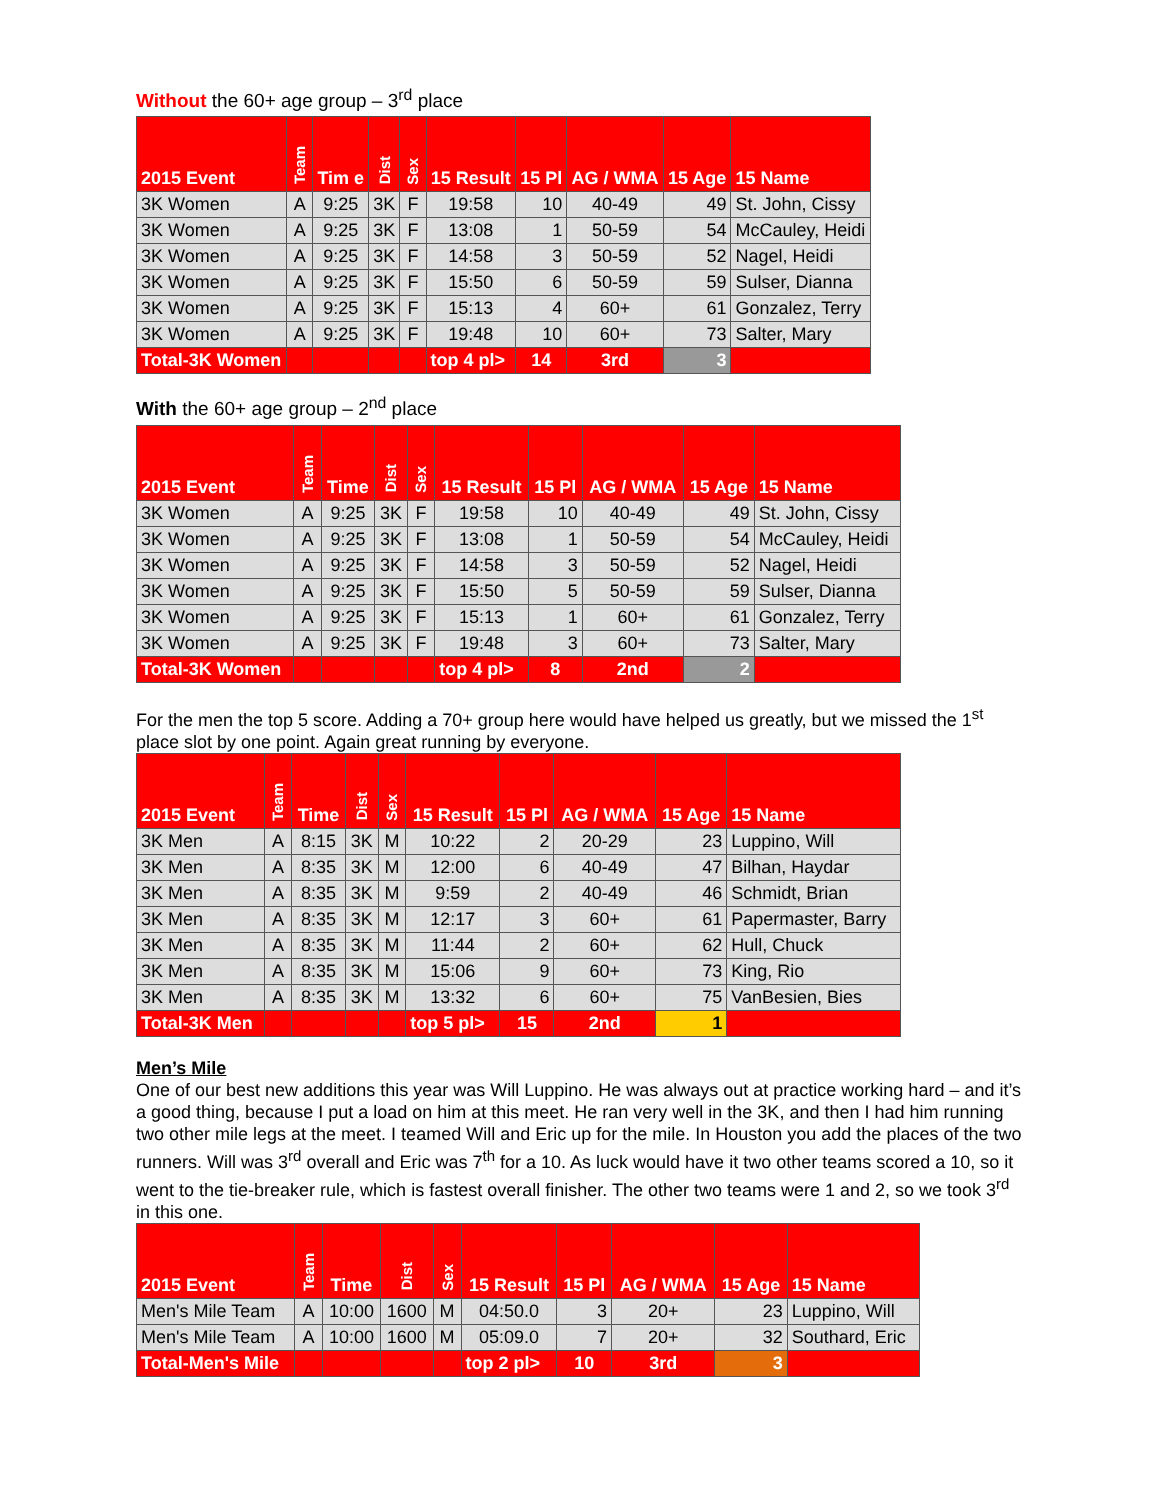Without the 60+ age group – 3<sup>rd</sup> place
| 2015 Event | Team | Tim e | Dist | Sex | 15 Result | 15 Pl | AG / WMA | 15 Age | 15 Name |
| --- | --- | --- | --- | --- | --- | --- | --- | --- | --- |
| 3K Women | A | 9:25 | 3K | F | 19:58 | 10 | 40-49 | 49 | St. John, Cissy |
| 3K Women | A | 9:25 | 3K | F | 13:08 | 1 | 50-59 | 54 | McCauley, Heidi |
| 3K Women | A | 9:25 | 3K | F | 14:58 | 3 | 50-59 | 52 | Nagel, Heidi |
| 3K Women | A | 9:25 | 3K | F | 15:50 | 6 | 50-59 | 59 | Sulser, Dianna |
| 3K Women | A | 9:25 | 3K | F | 15:13 | 4 | 60+ | 61 | Gonzalez, Terry |
| 3K Women | A | 9:25 | 3K | F | 19:48 | 10 | 60+ | 73 | Salter, Mary |
| Total-3K Women | | | | | top 4 pl> | 14 | 3rd | 3 | |
With the 60+ age group – 2<sup>nd</sup> place
| 2015 Event | Team | Time | Dist | Sex | 15 Result | 15 Pl | AG / WMA | 15 Age | 15 Name |
| --- | --- | --- | --- | --- | --- | --- | --- | --- | --- |
| 3K Women | A | 9:25 | 3K | F | 19:58 | 10 | 40-49 | 49 | St. John, Cissy |
| 3K Women | A | 9:25 | 3K | F | 13:08 | 1 | 50-59 | 54 | McCauley, Heidi |
| 3K Women | A | 9:25 | 3K | F | 14:58 | 3 | 50-59 | 52 | Nagel, Heidi |
| 3K Women | A | 9:25 | 3K | F | 15:50 | 5 | 50-59 | 59 | Sulser, Dianna |
| 3K Women | A | 9:25 | 3K | F | 15:13 | 1 | 60+ | 61 | Gonzalez, Terry |
| 3K Women | A | 9:25 | 3K | F | 19:48 | 3 | 60+ | 73 | Salter, Mary |
| Total-3K Women | | | | | top 4 pl> | 8 | 2nd | 2 | |
For the men the top 5 score. Adding a 70+ group here would have helped us greatly, but we missed the 1<sup>st</sup> place slot by one point. Again great running by everyone.
| 2015 Event | Team | Time | Dist | Sex | 15 Result | 15 Pl | AG / WMA | 15 Age | 15 Name |
| --- | --- | --- | --- | --- | --- | --- | --- | --- | --- |
| 3K Men | A | 8:15 | 3K | M | 10:22 | 2 | 20-29 | 23 | Luppino, Will |
| 3K Men | A | 8:35 | 3K | M | 12:00 | 6 | 40-49 | 47 | Bilhan, Haydar |
| 3K Men | A | 8:35 | 3K | M | 9:59 | 2 | 40-49 | 46 | Schmidt, Brian |
| 3K Men | A | 8:35 | 3K | M | 12:17 | 3 | 60+ | 61 | Papermaster, Barry |
| 3K Men | A | 8:35 | 3K | M | 11:44 | 2 | 60+ | 62 | Hull, Chuck |
| 3K Men | A | 8:35 | 3K | M | 15:06 | 9 | 60+ | 73 | King, Rio |
| 3K Men | A | 8:35 | 3K | M | 13:32 | 6 | 60+ | 75 | VanBesien, Bies |
| Total-3K Men | | | | | top 5 pl> | 15 | 2nd | 1 | |
Men’s Mile
One of our best new additions this year was Will Luppino. He was always out at practice working hard – and it’s a good thing, because I put a load on him at this meet. He ran very well in the 3K, and then I had him running two other mile legs at the meet. I teamed Will and Eric up for the mile. In Houston you add the places of the two runners. Will was 3<sup>rd</sup> overall and Eric was 7<sup>th</sup> for a 10. As luck would have it two other teams scored a 10, so it went to the tie-breaker rule, which is fastest overall finisher. The other two teams were 1 and 2, so we took 3<sup>rd</sup> in this one.
| 2015 Event | Team | Time | Dist | Sex | 15 Result | 15 Pl | AG / WMA | 15 Age | 15 Name |
| --- | --- | --- | --- | --- | --- | --- | --- | --- | --- |
| Men's Mile Team | A | 10:00 | 1600 | M | 04:50.0 | 3 | 20+ | 23 | Luppino, Will |
| Men's Mile Team | A | 10:00 | 1600 | M | 05:09.0 | 7 | 20+ | 32 | Southard, Eric |
| Total-Men's Mile | | | | | top 2 pl> | 10 | 3rd | 3 | |